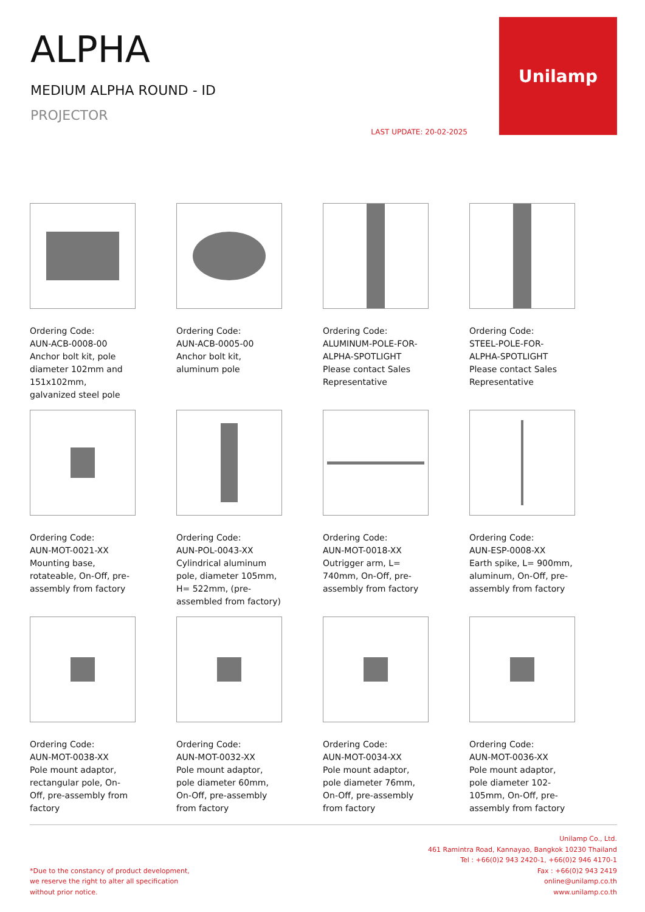ALPHA
MEDIUM ALPHA ROUND - ID
PROJECTOR
LAST UPDATE: 20-02-2025
Unilamp
Ordering Code:
AUN-ACB-0008-00
Anchor bolt kit, pole diameter 102mm and 151x102mm, galvanized steel pole
Ordering Code:
AUN-ACB-0005-00
Anchor bolt kit, aluminum pole
Ordering Code:
ALUMINUM-POLE-FOR-ALPHA-SPOTLIGHT
Please contact Sales Representative
Ordering Code:
STEEL-POLE-FOR-ALPHA-SPOTLIGHT
Please contact Sales Representative
Ordering Code:
AUN-MOT-0021-XX
Mounting base, rotateable, On-Off, pre-assembly from factory
Ordering Code:
AUN-POL-0043-XX
Cylindrical aluminum pole, diameter 105mm, H= 522mm, (pre-assembled from factory)
Ordering Code:
AUN-MOT-0018-XX
Outrigger arm, L= 740mm, On-Off, pre-assembly from factory
Ordering Code:
AUN-ESP-0008-XX
Earth spike, L= 900mm, aluminum, On-Off, pre-assembly from factory
Ordering Code:
AUN-MOT-0038-XX
Pole mount adaptor, rectangular pole, On-Off, pre-assembly from factory
Ordering Code:
AUN-MOT-0032-XX
Pole mount adaptor, pole diameter 60mm, On-Off, pre-assembly from factory
Ordering Code:
AUN-MOT-0034-XX
Pole mount adaptor, pole diameter 76mm, On-Off, pre-assembly from factory
Ordering Code:
AUN-MOT-0036-XX
Pole mount adaptor, pole diameter 102-105mm, On-Off, pre-assembly from factory
*Due to the constancy of product development,
we reserve the right to alter all specification
without prior notice.
Unilamp Co., Ltd.
461 Ramintra Road, Kannayao, Bangkok 10230 Thailand
Tel : +66(0)2 943 2420-1, +66(0)2 946 4170-1
Fax : +66(0)2 943 2419
online@unilamp.co.th
www.unilamp.co.th